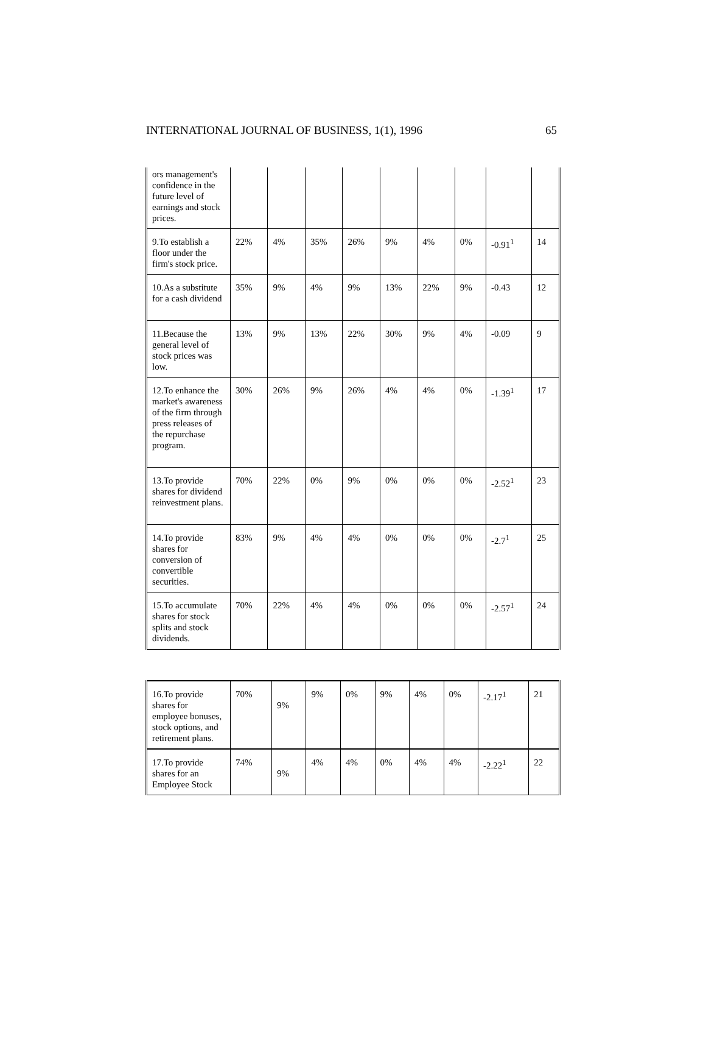INTERNATIONAL JOURNAL OF BUSINESS, 1(1), 1996 65
| ors management's confidence in the future level of earnings and stock prices. | | | | | | | | | |
| 9.To establish a floor under the firm's stock price. | 22% | 4% | 35% | 26% | 9% | 4% | 0% | -0.91<sup>1</sup> | 14 |
| 10.As a substitute for a cash dividend | 35% | 9% | 4% | 9% | 13% | 22% | 9% | -0.43 | 12 |
| 11.Because the general level of stock prices was low. | 13% | 9% | 13% | 22% | 30% | 9% | 4% | -0.09 | 9 |
| 12.To enhance the market's awareness of the firm through press releases of the repurchase program. | 30% | 26% | 9% | 26% | 4% | 4% | 0% | -1.39<sup>1</sup> | 17 |
| 13.To provide shares for dividend reinvestment plans. | 70% | 22% | 0% | 9% | 0% | 0% | 0% | -2.52<sup>1</sup> | 23 |
| 14.To provide shares for conversion of convertible securities. | 83% | 9% | 4% | 4% | 0% | 0% | 0% | -2.7<sup>1</sup> | 25 |
| 15.To accumulate shares for stock splits and stock dividends. | 70% | 22% | 4% | 4% | 0% | 0% | 0% | -2.57<sup>1</sup> | 24 |
| 16.To provide shares for employee bonuses, stock options, and retirement plans. | 70% | 9% | 9% | 0% | 9% | 4% | 0% | -2.17<sup>1</sup> | 21 |
| 17.To provide shares for an Employee Stock | 74% | 9% | 4% | 4% | 0% | 4% | 4% | -2.22<sup>1</sup> | 22 |